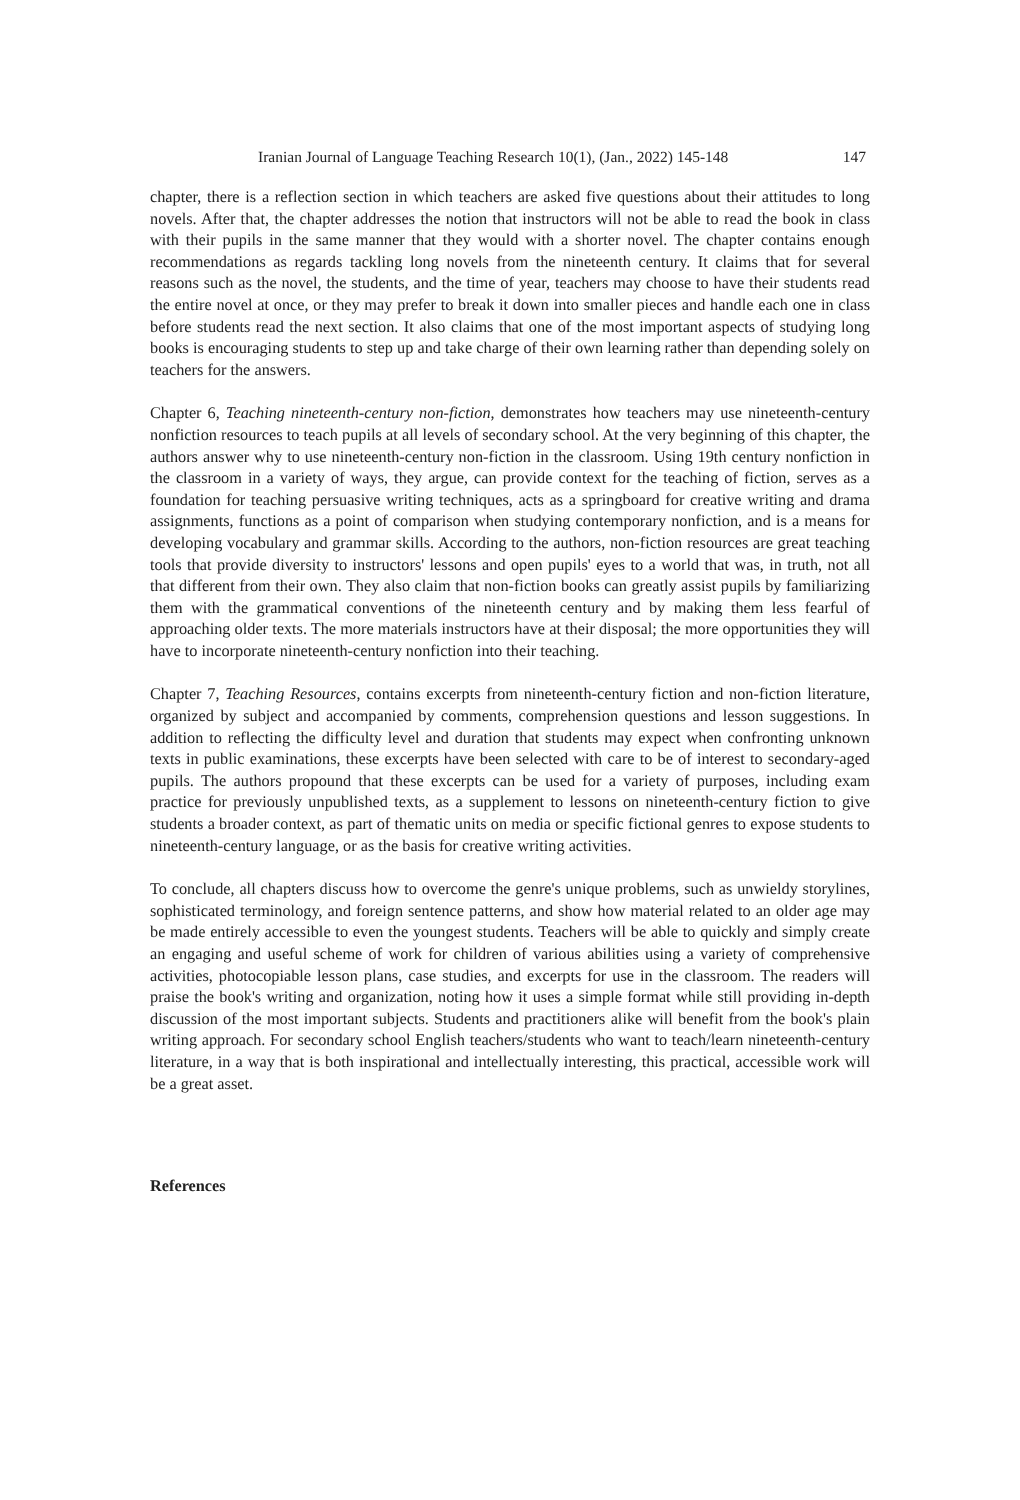Iranian Journal of Language Teaching Research 10(1), (Jan., 2022) 145-148 147
chapter, there is a reflection section in which teachers are asked five questions about their attitudes to long novels. After that, the chapter addresses the notion that instructors will not be able to read the book in class with their pupils in the same manner that they would with a shorter novel. The chapter contains enough recommendations as regards tackling long novels from the nineteenth century. It claims that for several reasons such as the novel, the students, and the time of year, teachers may choose to have their students read the entire novel at once, or they may prefer to break it down into smaller pieces and handle each one in class before students read the next section. It also claims that one of the most important aspects of studying long books is encouraging students to step up and take charge of their own learning rather than depending solely on teachers for the answers.
Chapter 6, Teaching nineteenth-century non-fiction, demonstrates how teachers may use nineteenth-century nonfiction resources to teach pupils at all levels of secondary school. At the very beginning of this chapter, the authors answer why to use nineteenth-century non-fiction in the classroom. Using 19th century nonfiction in the classroom in a variety of ways, they argue, can provide context for the teaching of fiction, serves as a foundation for teaching persuasive writing techniques, acts as a springboard for creative writing and drama assignments, functions as a point of comparison when studying contemporary nonfiction, and is a means for developing vocabulary and grammar skills. According to the authors, non-fiction resources are great teaching tools that provide diversity to instructors' lessons and open pupils' eyes to a world that was, in truth, not all that different from their own. They also claim that non-fiction books can greatly assist pupils by familiarizing them with the grammatical conventions of the nineteenth century and by making them less fearful of approaching older texts. The more materials instructors have at their disposal; the more opportunities they will have to incorporate nineteenth-century nonfiction into their teaching.
Chapter 7, Teaching Resources, contains excerpts from nineteenth-century fiction and non-fiction literature, organized by subject and accompanied by comments, comprehension questions and lesson suggestions. In addition to reflecting the difficulty level and duration that students may expect when confronting unknown texts in public examinations, these excerpts have been selected with care to be of interest to secondary-aged pupils. The authors propound that these excerpts can be used for a variety of purposes, including exam practice for previously unpublished texts, as a supplement to lessons on nineteenth-century fiction to give students a broader context, as part of thematic units on media or specific fictional genres to expose students to nineteenth-century language, or as the basis for creative writing activities.
To conclude, all chapters discuss how to overcome the genre's unique problems, such as unwieldy storylines, sophisticated terminology, and foreign sentence patterns, and show how material related to an older age may be made entirely accessible to even the youngest students. Teachers will be able to quickly and simply create an engaging and useful scheme of work for children of various abilities using a variety of comprehensive activities, photocopiable lesson plans, case studies, and excerpts for use in the classroom. The readers will praise the book's writing and organization, noting how it uses a simple format while still providing in-depth discussion of the most important subjects. Students and practitioners alike will benefit from the book's plain writing approach. For secondary school English teachers/students who want to teach/learn nineteenth-century literature, in a way that is both inspirational and intellectually interesting, this practical, accessible work will be a great asset.
References